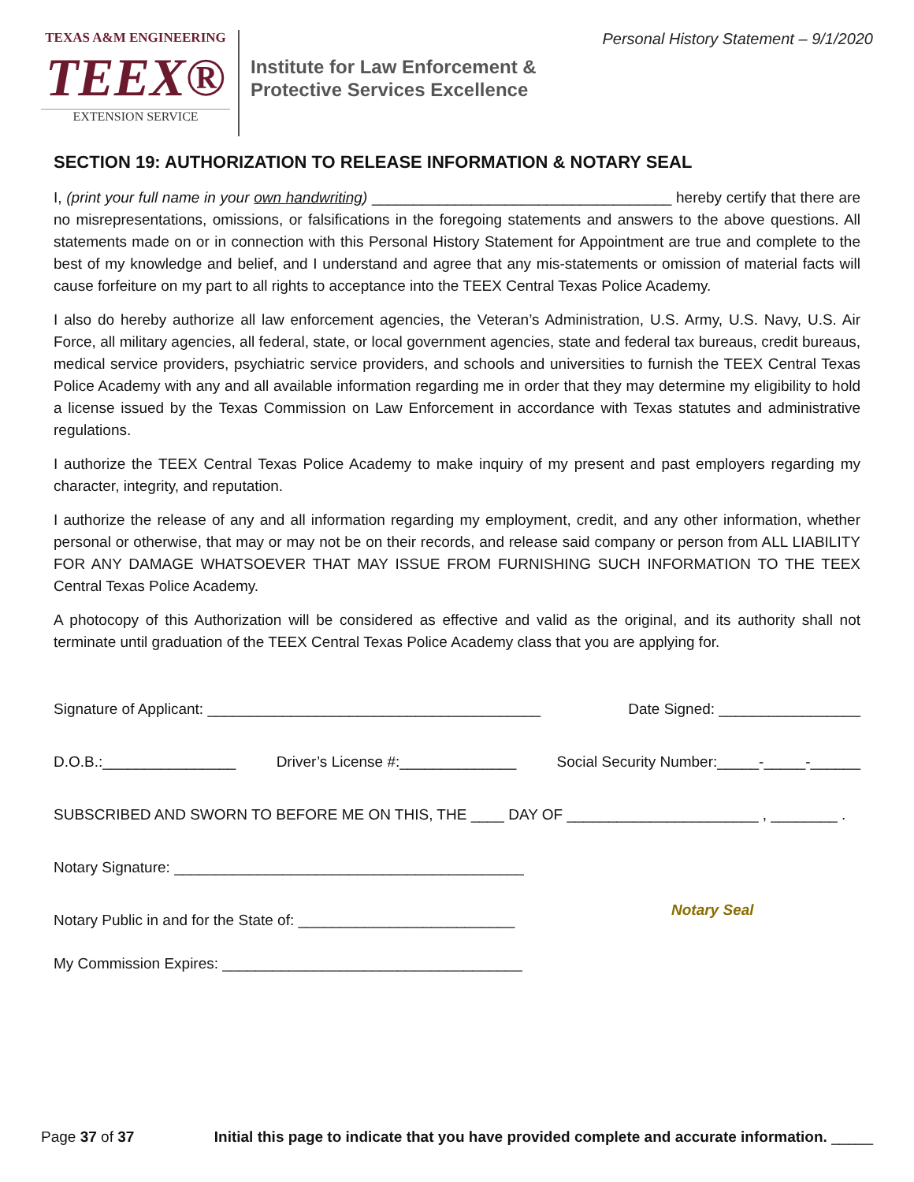TEXAS A&M ENGINEERING
TEEX®
EXTENSION SERVICE
Institute for Law Enforcement &
Protective Services Excellence
Personal History Statement – 9/1/2020
SECTION 19: AUTHORIZATION TO RELEASE INFORMATION & NOTARY SEAL
I, (print your full name in your own handwriting) ____________________________________ hereby certify that there are no misrepresentations, omissions, or falsifications in the foregoing statements and answers to the above questions. All statements made on or in connection with this Personal History Statement for Appointment are true and complete to the best of my knowledge and belief, and I understand and agree that any mis-statements or omission of material facts will cause forfeiture on my part to all rights to acceptance into the TEEX Central Texas Police Academy.
I also do hereby authorize all law enforcement agencies, the Veteran’s Administration, U.S. Army, U.S. Navy, U.S. Air Force, all military agencies, all federal, state, or local government agencies, state and federal tax bureaus, credit bureaus, medical service providers, psychiatric service providers, and schools and universities to furnish the TEEX Central Texas Police Academy with any and all available information regarding me in order that they may determine my eligibility to hold a license issued by the Texas Commission on Law Enforcement in accordance with Texas statutes and administrative regulations.
I authorize the TEEX Central Texas Police Academy to make inquiry of my present and past employers regarding my character, integrity, and reputation.
I authorize the release of any and all information regarding my employment, credit, and any other information, whether personal or otherwise, that may or may not be on their records, and release said company or person from ALL LIABILITY FOR ANY DAMAGE WHATSOEVER THAT MAY ISSUE FROM FURNISHING SUCH INFORMATION TO THE TEEX Central Texas Police Academy.
A photocopy of this Authorization will be considered as effective and valid as the original, and its authority shall not terminate until graduation of the TEEX Central Texas Police Academy class that you are applying for.
Signature of Applicant: ________________________________________ Date Signed: _________________
D.O.B.:________________ Driver’s License #:______________ Social Security Number:_____-_____-______
SUBSCRIBED AND SWORN TO BEFORE ME ON THIS, THE ____ DAY OF _______________________ , ________ .
Notary Signature: __________________________________________
Notary Public in and for the State of: __________________________
Notary Seal
My Commission Expires: ____________________________________
Page 37 of 37 Initial this page to indicate that you have provided complete and accurate information. _____